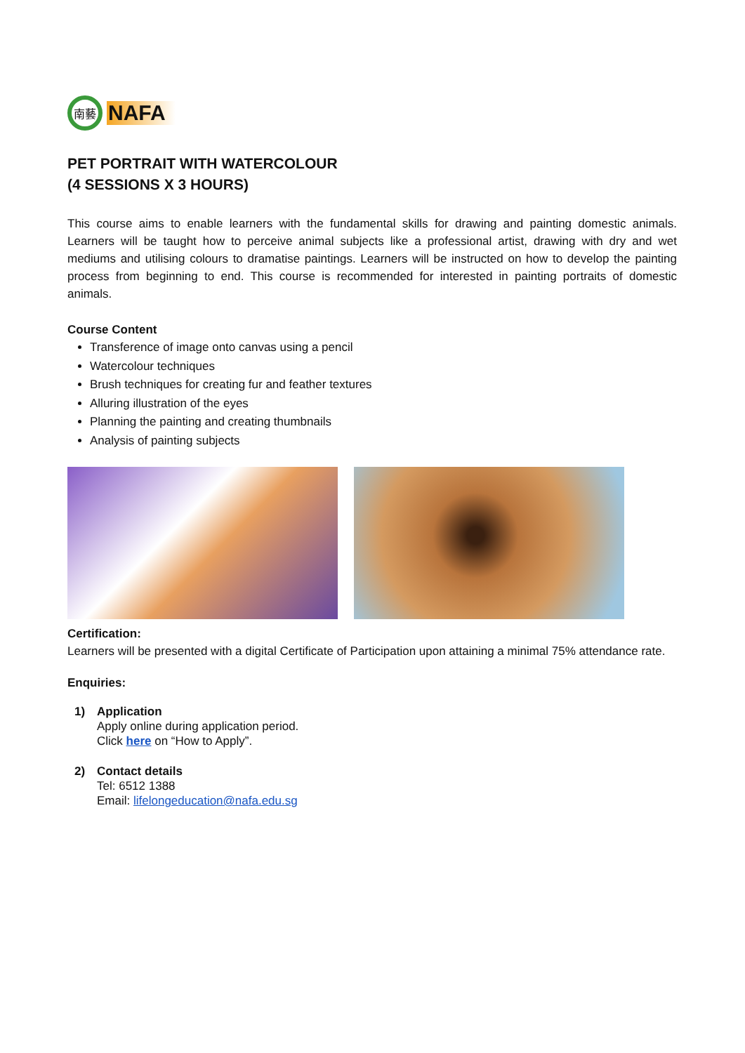南藝
NAFA
PET PORTRAIT WITH WATERCOLOUR
(4 SESSIONS X 3 HOURS)
This course aims to enable learners with the fundamental skills for drawing and painting domestic animals. Learners will be taught how to perceive animal subjects like a professional artist, drawing with dry and wet mediums and utilising colours to dramatise paintings. Learners will be instructed on how to develop the painting process from beginning to end. This course is recommended for interested in painting portraits of domestic animals.
Course Content
Transference of image onto canvas using a pencil
Watercolour techniques
Brush techniques for creating fur and feather textures
Alluring illustration of the eyes
Planning the painting and creating thumbnails
Analysis of painting subjects
Certification:
Learners will be presented with a digital Certificate of Participation upon attaining a minimal 75% attendance rate.
Enquiries:
1) Application
Apply online during application period.
Click here on “How to Apply”.
2) Contact details
Tel: 6512 1388
Email: lifelongeducation@nafa.edu.sg